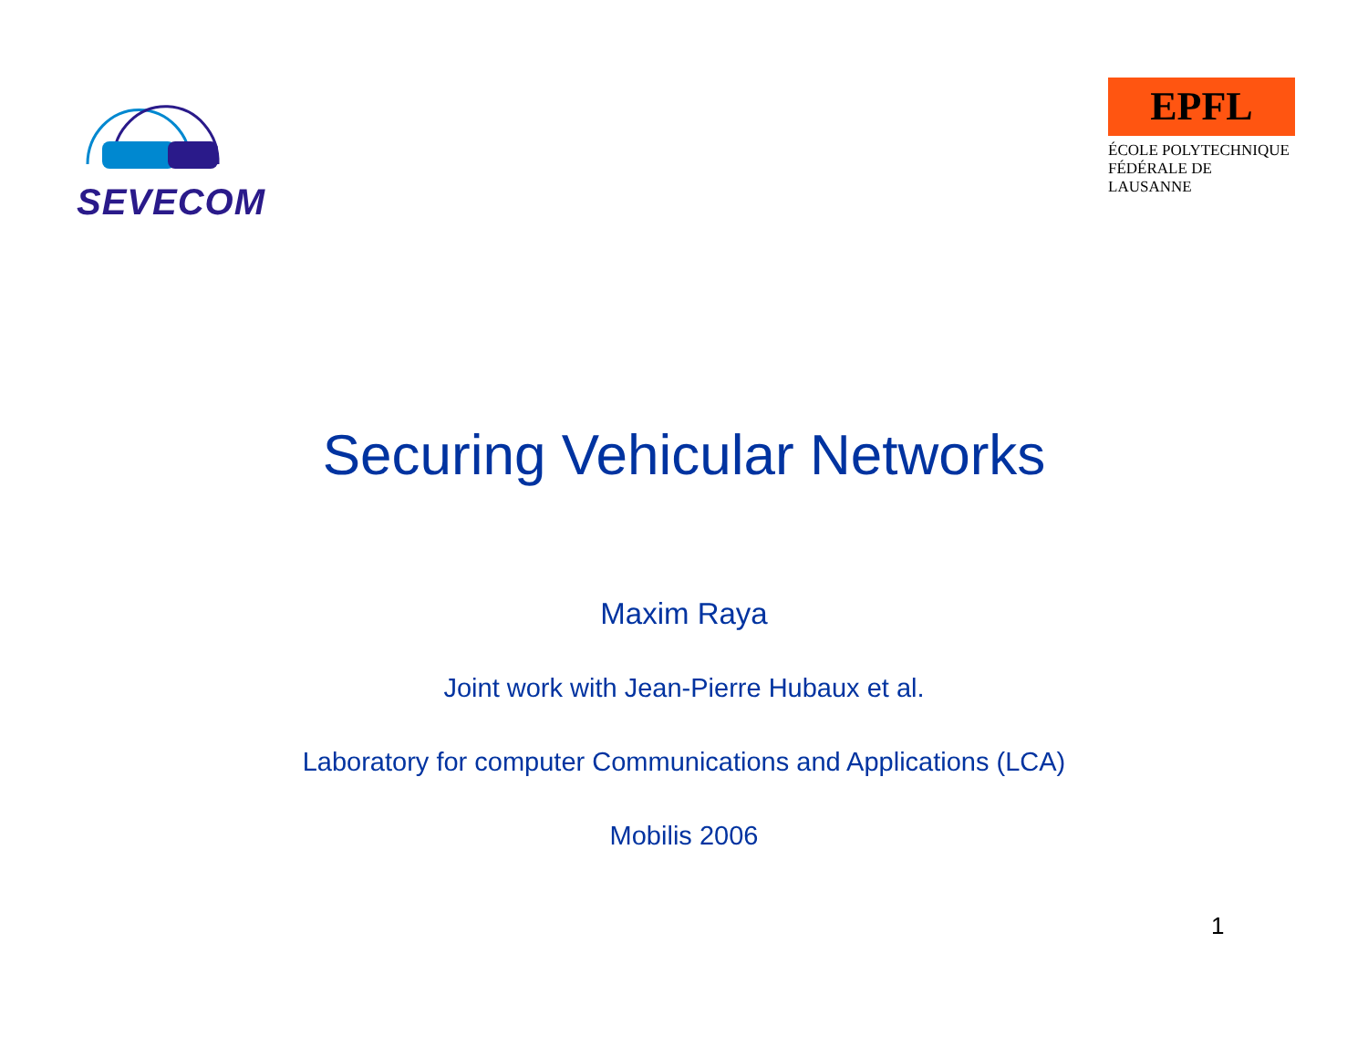SEVECOM
EPFL
ÉCOLE POLYTECHNIQUE
FÉDÉRALE DE LAUSANNE
Securing Vehicular Networks
Maxim Raya
Joint work with Jean-Pierre Hubaux et al.
Laboratory for computer Communications and Applications (LCA)
Mobilis 2006
1